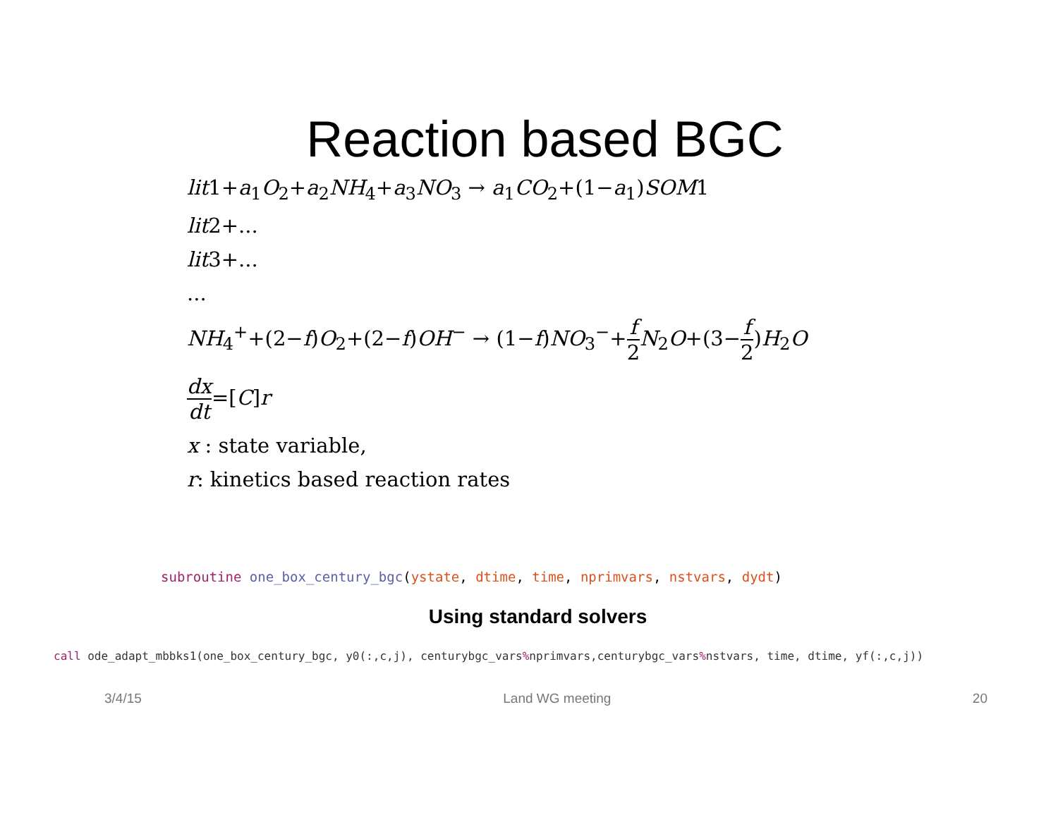Reaction based BGC
lit1+a<sub>1</sub>O<sub>2</sub>+a<sub>2</sub>NH<sub>4</sub>+a<sub>3</sub>NO<sub>3</sub> → a<sub>1</sub>CO<sub>2</sub>+(1−a<sub>1</sub>)SOM1
lit2+...
lit3+...
...
NH<sub>4</sub><sup>+</sup>+(2−f)O<sub>2</sub>+(2−f)OH<sup>−</sup> → (1−f)NO<sub>3</sub><sup>−</sup>+f 2 N<sub>2</sub>O+(3−f 2)H<sub>2</sub>O
dx dt=[C]r
x : state variable,
r: kinetics based reaction rates
subroutine one_box_century_bgc(ystate, dtime, time, nprimvars, nstvars, dydt)
Using standard solvers
call ode_adapt_mbbks1(one_box_century_bgc, y0(:,c,j), centurybgc_vars% nprimvars,centurybgc_vars% nstvars, time, dtime, yf(:,c,j))
3/4/15 Land WG meeting 20